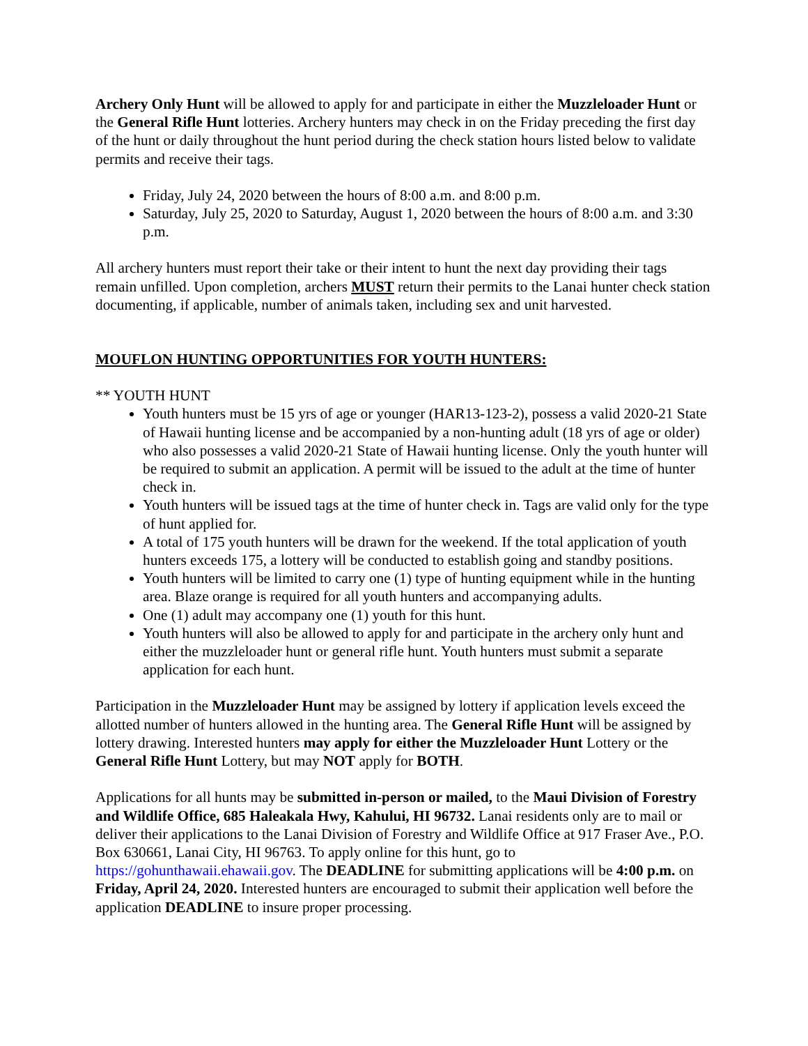Archery Only Hunt will be allowed to apply for and participate in either the Muzzleloader Hunt or the General Rifle Hunt lotteries. Archery hunters may check in on the Friday preceding the first day of the hunt or daily throughout the hunt period during the check station hours listed below to validate permits and receive their tags.
Friday, July 24, 2020 between the hours of 8:00 a.m. and 8:00 p.m.
Saturday, July 25, 2020 to Saturday, August 1, 2020 between the hours of 8:00 a.m. and 3:30 p.m.
All archery hunters must report their take or their intent to hunt the next day providing their tags remain unfilled. Upon completion, archers MUST return their permits to the Lanai hunter check station documenting, if applicable, number of animals taken, including sex and unit harvested.
MOUFLON HUNTING OPPORTUNITIES FOR YOUTH HUNTERS:
** YOUTH HUNT
Youth hunters must be 15 yrs of age or younger (HAR13-123-2), possess a valid 2020-21 State of Hawaii hunting license and be accompanied by a non-hunting adult (18 yrs of age or older) who also possesses a valid 2020-21 State of Hawaii hunting license. Only the youth hunter will be required to submit an application. A permit will be issued to the adult at the time of hunter check in.
Youth hunters will be issued tags at the time of hunter check in. Tags are valid only for the type of hunt applied for.
A total of 175 youth hunters will be drawn for the weekend. If the total application of youth hunters exceeds 175, a lottery will be conducted to establish going and standby positions.
Youth hunters will be limited to carry one (1) type of hunting equipment while in the hunting area. Blaze orange is required for all youth hunters and accompanying adults.
One (1) adult may accompany one (1) youth for this hunt.
Youth hunters will also be allowed to apply for and participate in the archery only hunt and either the muzzleloader hunt or general rifle hunt. Youth hunters must submit a separate application for each hunt.
Participation in the Muzzleloader Hunt may be assigned by lottery if application levels exceed the allotted number of hunters allowed in the hunting area. The General Rifle Hunt will be assigned by lottery drawing. Interested hunters may apply for either the Muzzleloader Hunt Lottery or the General Rifle Hunt Lottery, but may NOT apply for BOTH.
Applications for all hunts may be submitted in-person or mailed, to the Maui Division of Forestry and Wildlife Office, 685 Haleakala Hwy, Kahului, HI 96732. Lanai residents only are to mail or deliver their applications to the Lanai Division of Forestry and Wildlife Office at 917 Fraser Ave., P.O. Box 630661, Lanai City, HI 96763. To apply online for this hunt, go to https://gohunthawaii.ehawaii.gov. The DEADLINE for submitting applications will be 4:00 p.m. on Friday, April 24, 2020. Interested hunters are encouraged to submit their application well before the application DEADLINE to insure proper processing.